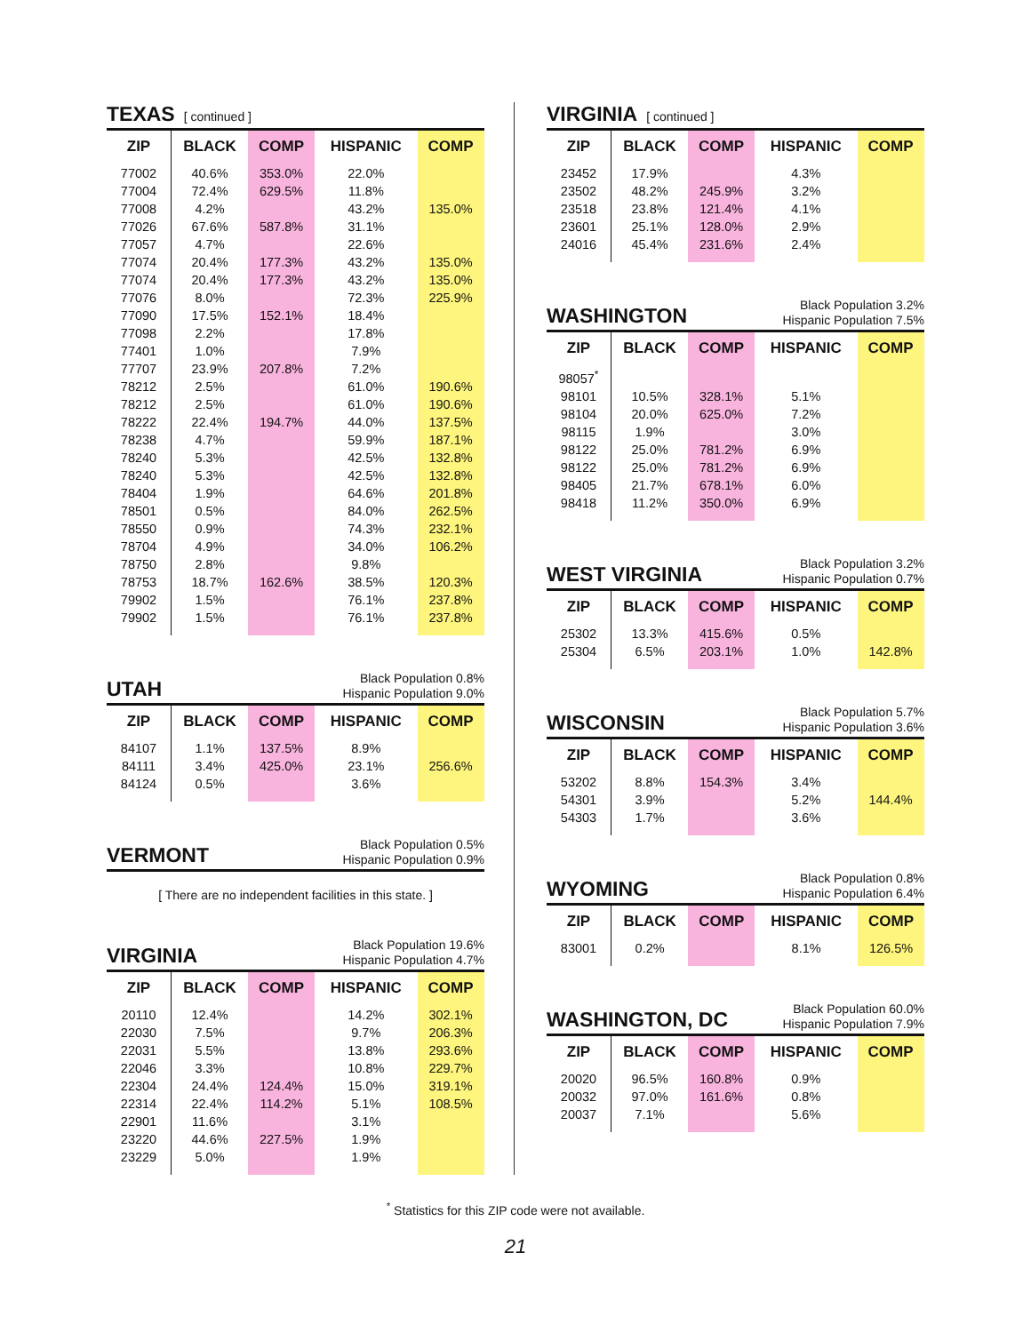TEXAS [ continued ]
| ZIP | BLACK | COMP | HISPANIC | COMP |
| --- | --- | --- | --- | --- |
| 77002 | 40.6% | 353.0% | 22.0% | |
| 77004 | 72.4% | 629.5% | 11.8% | |
| 77008 | 4.2% | | 43.2% | 135.0% |
| 77026 | 67.6% | 587.8% | 31.1% | |
| 77057 | 4.7% | | 22.6% | |
| 77074 | 20.4% | 177.3% | 43.2% | 135.0% |
| 77074 | 20.4% | 177.3% | 43.2% | 135.0% |
| 77076 | 8.0% | | 72.3% | 225.9% |
| 77090 | 17.5% | 152.1% | 18.4% | |
| 77098 | 2.2% | | 17.8% | |
| 77401 | 1.0% | | 7.9% | |
| 77707 | 23.9% | 207.8% | 7.2% | |
| 78212 | 2.5% | | 61.0% | 190.6% |
| 78212 | 2.5% | | 61.0% | 190.6% |
| 78222 | 22.4% | 194.7% | 44.0% | 137.5% |
| 78238 | 4.7% | | 59.9% | 187.1% |
| 78240 | 5.3% | | 42.5% | 132.8% |
| 78240 | 5.3% | | 42.5% | 132.8% |
| 78404 | 1.9% | | 64.6% | 201.8% |
| 78501 | 0.5% | | 84.0% | 262.5% |
| 78550 | 0.9% | | 74.3% | 232.1% |
| 78704 | 4.9% | | 34.0% | 106.2% |
| 78750 | 2.8% | | 9.8% | |
| 78753 | 18.7% | 162.6% | 38.5% | 120.3% |
| 79902 | 1.5% | | 76.1% | 237.8% |
| 79902 | 1.5% | | 76.1% | 237.8% |
UTAH
Black Population 0.8%
Hispanic Population 9.0%
| ZIP | BLACK | COMP | HISPANIC | COMP |
| --- | --- | --- | --- | --- |
| 84107 | 1.1% | 137.5% | 8.9% | |
| 84111 | 3.4% | 425.0% | 23.1% | 256.6% |
| 84124 | 0.5% | | 3.6% | |
VERMONT
Black Population 0.5%
Hispanic Population 0.9%
[ There are no independent facilities in this state. ]
VIRGINIA
Black Population 19.6%
Hispanic Population 4.7%
| ZIP | BLACK | COMP | HISPANIC | COMP |
| --- | --- | --- | --- | --- |
| 20110 | 12.4% | | 14.2% | 302.1% |
| 22030 | 7.5% | | 9.7% | 206.3% |
| 22031 | 5.5% | | 13.8% | 293.6% |
| 22046 | 3.3% | | 10.8% | 229.7% |
| 22304 | 24.4% | 124.4% | 15.0% | 319.1% |
| 22314 | 22.4% | 114.2% | 5.1% | 108.5% |
| 22901 | 11.6% | | 3.1% | |
| 23220 | 44.6% | 227.5% | 1.9% | |
| 23229 | 5.0% | | 1.9% | |
VIRGINIA [ continued ]
| ZIP | BLACK | COMP | HISPANIC | COMP |
| --- | --- | --- | --- | --- |
| 23452 | 17.9% | | 4.3% | |
| 23502 | 48.2% | 245.9% | 3.2% | |
| 23518 | 23.8% | 121.4% | 4.1% | |
| 23601 | 25.1% | 128.0% | 2.9% | |
| 24016 | 45.4% | 231.6% | 2.4% | |
WASHINGTON
Black Population 3.2%
Hispanic Population 7.5%
| ZIP | BLACK | COMP | HISPANIC | COMP |
| --- | --- | --- | --- | --- |
| 98057<sup>*</sup> | | | | |
| 98101 | 10.5% | 328.1% | 5.1% | |
| 98104 | 20.0% | 625.0% | 7.2% | |
| 98115 | 1.9% | | 3.0% | |
| 98122 | 25.0% | 781.2% | 6.9% | |
| 98122 | 25.0% | 781.2% | 6.9% | |
| 98405 | 21.7% | 678.1% | 6.0% | |
| 98418 | 11.2% | 350.0% | 6.9% | |
WEST VIRGINIA
Black Population 3.2%
Hispanic Population 0.7%
| ZIP | BLACK | COMP | HISPANIC | COMP |
| --- | --- | --- | --- | --- |
| 25302 | 13.3% | 415.6% | 0.5% | |
| 25304 | 6.5% | 203.1% | 1.0% | 142.8% |
WISCONSIN
Black Population 5.7%
Hispanic Population 3.6%
| ZIP | BLACK | COMP | HISPANIC | COMP |
| --- | --- | --- | --- | --- |
| 53202 | 8.8% | 154.3% | 3.4% | |
| 54301 | 3.9% | | 5.2% | 144.4% |
| 54303 | 1.7% | | 3.6% | |
WYOMING
Black Population 0.8%
Hispanic Population 6.4%
| ZIP | BLACK | COMP | HISPANIC | COMP |
| --- | --- | --- | --- | --- |
| 83001 | 0.2% | | 8.1% | 126.5% |
WASHINGTON, DC
Black Population 60.0%
Hispanic Population 7.9%
| ZIP | BLACK | COMP | HISPANIC | COMP |
| --- | --- | --- | --- | --- |
| 20020 | 96.5% | 160.8% | 0.9% | |
| 20032 | 97.0% | 161.6% | 0.8% | |
| 20037 | 7.1% | | 5.6% | |
<sup>*</sup> Statistics for this ZIP code were not available.
21